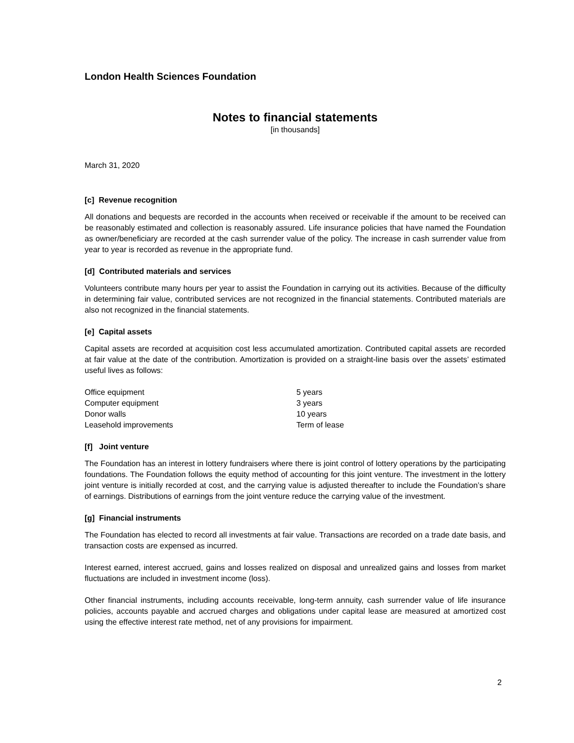London Health Sciences Foundation
Notes to financial statements
[in thousands]
March 31, 2020
[c] Revenue recognition
All donations and bequests are recorded in the accounts when received or receivable if the amount to be received can be reasonably estimated and collection is reasonably assured. Life insurance policies that have named the Foundation as owner/beneficiary are recorded at the cash surrender value of the policy. The increase in cash surrender value from year to year is recorded as revenue in the appropriate fund.
[d] Contributed materials and services
Volunteers contribute many hours per year to assist the Foundation in carrying out its activities. Because of the difficulty in determining fair value, contributed services are not recognized in the financial statements. Contributed materials are also not recognized in the financial statements.
[e] Capital assets
Capital assets are recorded at acquisition cost less accumulated amortization. Contributed capital assets are recorded at fair value at the date of the contribution. Amortization is provided on a straight-line basis over the assets’ estimated useful lives as follows:
| Office equipment | 5 years |
| Computer equipment | 3 years |
| Donor walls | 10 years |
| Leasehold improvements | Term of lease |
[f] Joint venture
The Foundation has an interest in lottery fundraisers where there is joint control of lottery operations by the participating foundations. The Foundation follows the equity method of accounting for this joint venture. The investment in the lottery joint venture is initially recorded at cost, and the carrying value is adjusted thereafter to include the Foundation’s share of earnings. Distributions of earnings from the joint venture reduce the carrying value of the investment.
[g] Financial instruments
The Foundation has elected to record all investments at fair value. Transactions are recorded on a trade date basis, and transaction costs are expensed as incurred.
Interest earned, interest accrued, gains and losses realized on disposal and unrealized gains and losses from market fluctuations are included in investment income (loss).
Other financial instruments, including accounts receivable, long-term annuity, cash surrender value of life insurance policies, accounts payable and accrued charges and obligations under capital lease are measured at amortized cost using the effective interest rate method, net of any provisions for impairment.
2